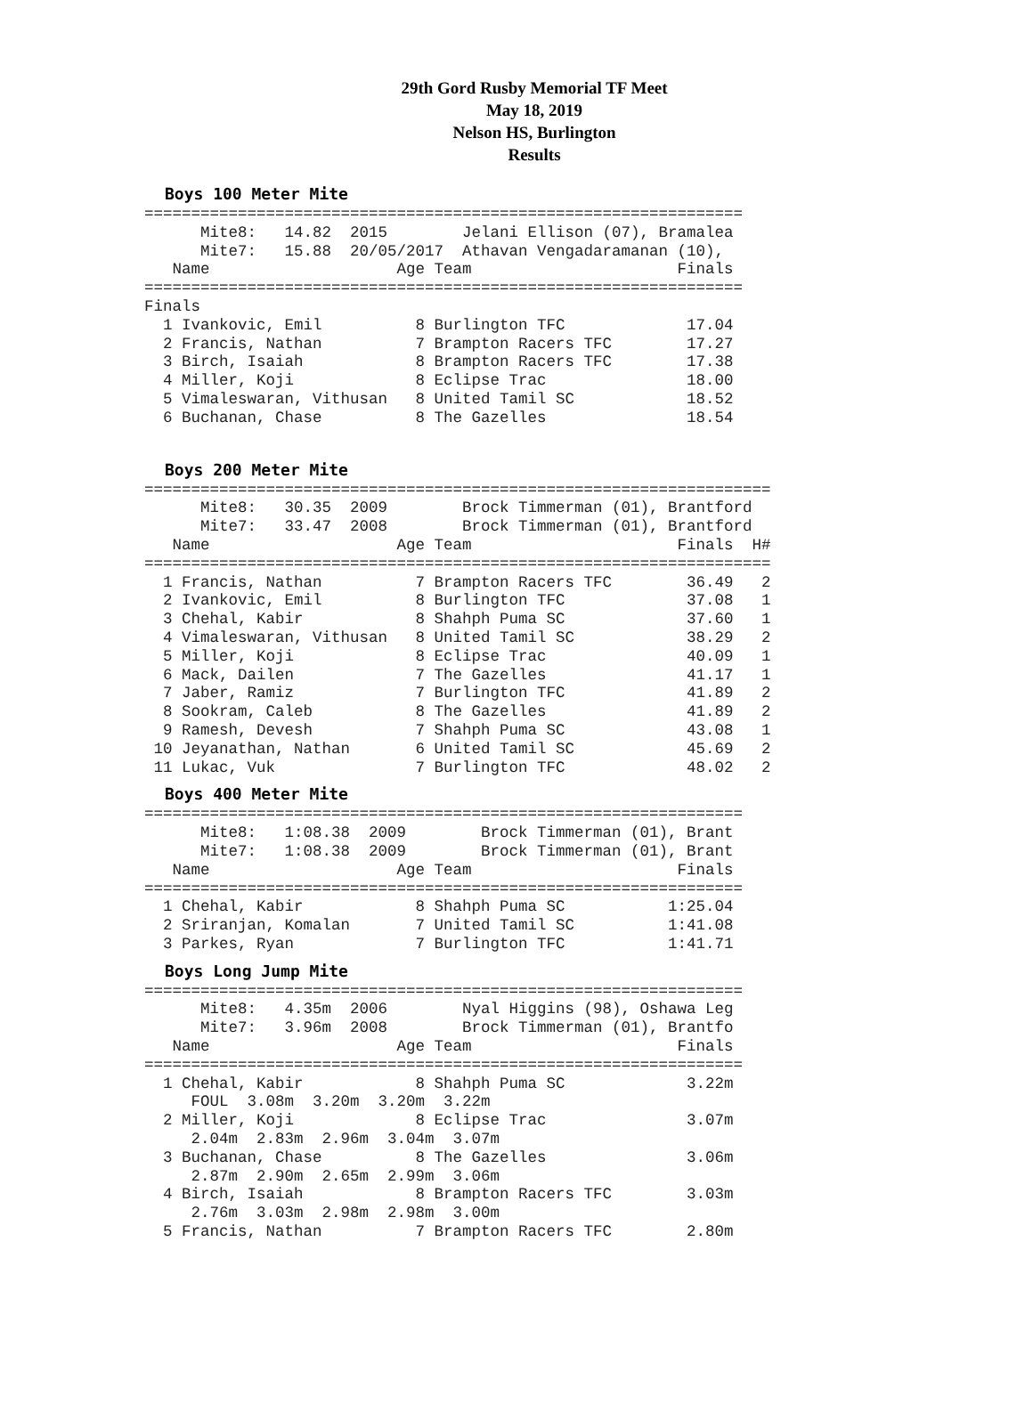29th Gord Rusby Memorial TF Meet
May 18, 2019
Nelson HS, Burlington
Results
Boys 100 Meter Mite
================================================================
      Mite8:   14.82  2015        Jelani Ellison (07), Bramalea
      Mite7:   15.88  20/05/2017  Athavan Vengadaramanan (10),
   Name                    Age Team                      Finals
================================================================
Finals
  1 Ivankovic, Emil          8 Burlington TFC             17.04
  2 Francis, Nathan          7 Brampton Racers TFC        17.27
  3 Birch, Isaiah            8 Brampton Racers TFC        17.38
  4 Miller, Koji             8 Eclipse Trac               18.00
  5 Vimaleswaran, Vithusan   8 United Tamil SC            18.52
  6 Buchanan, Chase          8 The Gazelles               18.54
Boys 200 Meter Mite
===================================================================
      Mite8:   30.35  2009        Brock Timmerman (01), Brantford
      Mite7:   33.47  2008        Brock Timmerman (01), Brantford
   Name                    Age Team                      Finals  H#
===================================================================
  1 Francis, Nathan          7 Brampton Racers TFC        36.49   2
  2 Ivankovic, Emil          8 Burlington TFC             37.08   1
  3 Chehal, Kabir            8 Shahph Puma SC             37.60   1
  4 Vimaleswaran, Vithusan   8 United Tamil SC            38.29   2
  5 Miller, Koji             8 Eclipse Trac               40.09   1
  6 Mack, Dailen             7 The Gazelles               41.17   1
  7 Jaber, Ramiz             7 Burlington TFC             41.89   2
  8 Sookram, Caleb           8 The Gazelles               41.89   2
  9 Ramesh, Devesh           7 Shahph Puma SC             43.08   1
 10 Jeyanathan, Nathan       6 United Tamil SC            45.69   2
 11 Lukac, Vuk               7 Burlington TFC             48.02   2
Boys 400 Meter Mite
================================================================
      Mite8:   1:08.38  2009        Brock Timmerman (01), Brant
      Mite7:   1:08.38  2009        Brock Timmerman (01), Brant
   Name                    Age Team                      Finals
================================================================
  1 Chehal, Kabir            8 Shahph Puma SC           1:25.04
  2 Sriranjan, Komalan       7 United Tamil SC          1:41.08
  3 Parkes, Ryan             7 Burlington TFC           1:41.71
Boys Long Jump Mite
================================================================
      Mite8:   4.35m  2006        Nyal Higgins (98), Oshawa Leg
      Mite7:   3.96m  2008        Brock Timmerman (01), Brantfo
   Name                    Age Team                      Finals
================================================================
  1 Chehal, Kabir            8 Shahph Puma SC             3.22m
     FOUL  3.08m  3.20m  3.20m  3.22m
  2 Miller, Koji             8 Eclipse Trac               3.07m
     2.04m  2.83m  2.96m  3.04m  3.07m
  3 Buchanan, Chase          8 The Gazelles               3.06m
     2.87m  2.90m  2.65m  2.99m  3.06m
  4 Birch, Isaiah            8 Brampton Racers TFC        3.03m
     2.76m  3.03m  2.98m  2.98m  3.00m
  5 Francis, Nathan          7 Brampton Racers TFC        2.80m